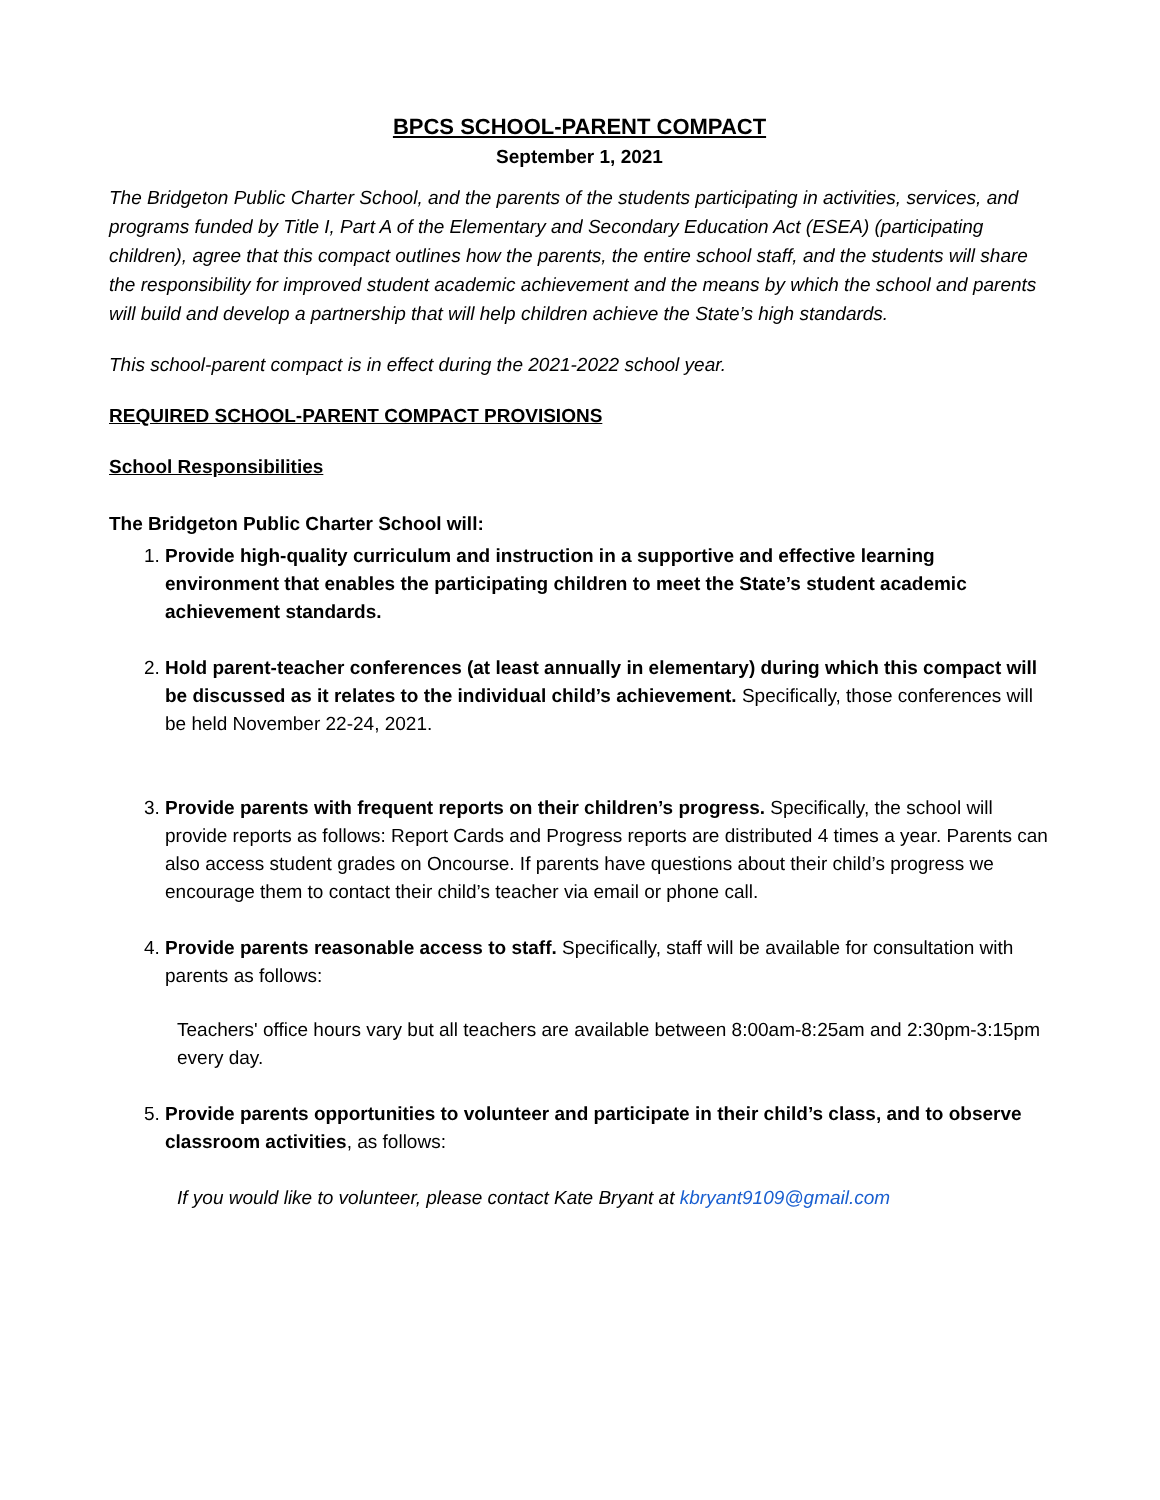BPCS SCHOOL-PARENT COMPACT
September 1, 2021
The Bridgeton Public Charter School, and the parents of the students participating in activities, services, and programs funded by Title I, Part A of the Elementary and Secondary Education Act (ESEA) (participating children), agree that this compact outlines how the parents, the entire school staff, and the students will share the responsibility for improved student academic achievement and the means by which the school and parents will build and develop a partnership that will help children achieve the State’s high standards.
This school-parent compact is in effect during the 2021-2022 school year.
REQUIRED SCHOOL-PARENT COMPACT PROVISIONS
School Responsibilities
The Bridgeton Public Charter School will:
1. Provide high-quality curriculum and instruction in a supportive and effective learning environment that enables the participating children to meet the State’s student academic achievement standards.
2. Hold parent-teacher conferences (at least annually in elementary) during which this compact will be discussed as it relates to the individual child’s achievement. Specifically, those conferences will be held November 22-24, 2021.
3. Provide parents with frequent reports on their children’s progress. Specifically, the school will provide reports as follows: Report Cards and Progress reports are distributed 4 times a year. Parents can also access student grades on Oncourse. If parents have questions about their child’s progress we encourage them to contact their child’s teacher via email or phone call.
4. Provide parents reasonable access to staff. Specifically, staff will be available for consultation with parents as follows:
Teachers' office hours vary but all teachers are available between 8:00am-8:25am and 2:30pm-3:15pm every day.
5. Provide parents opportunities to volunteer and participate in their child’s class, and to observe classroom activities, as follows:
If you would like to volunteer, please contact Kate Bryant at kbryant9109@gmail.com